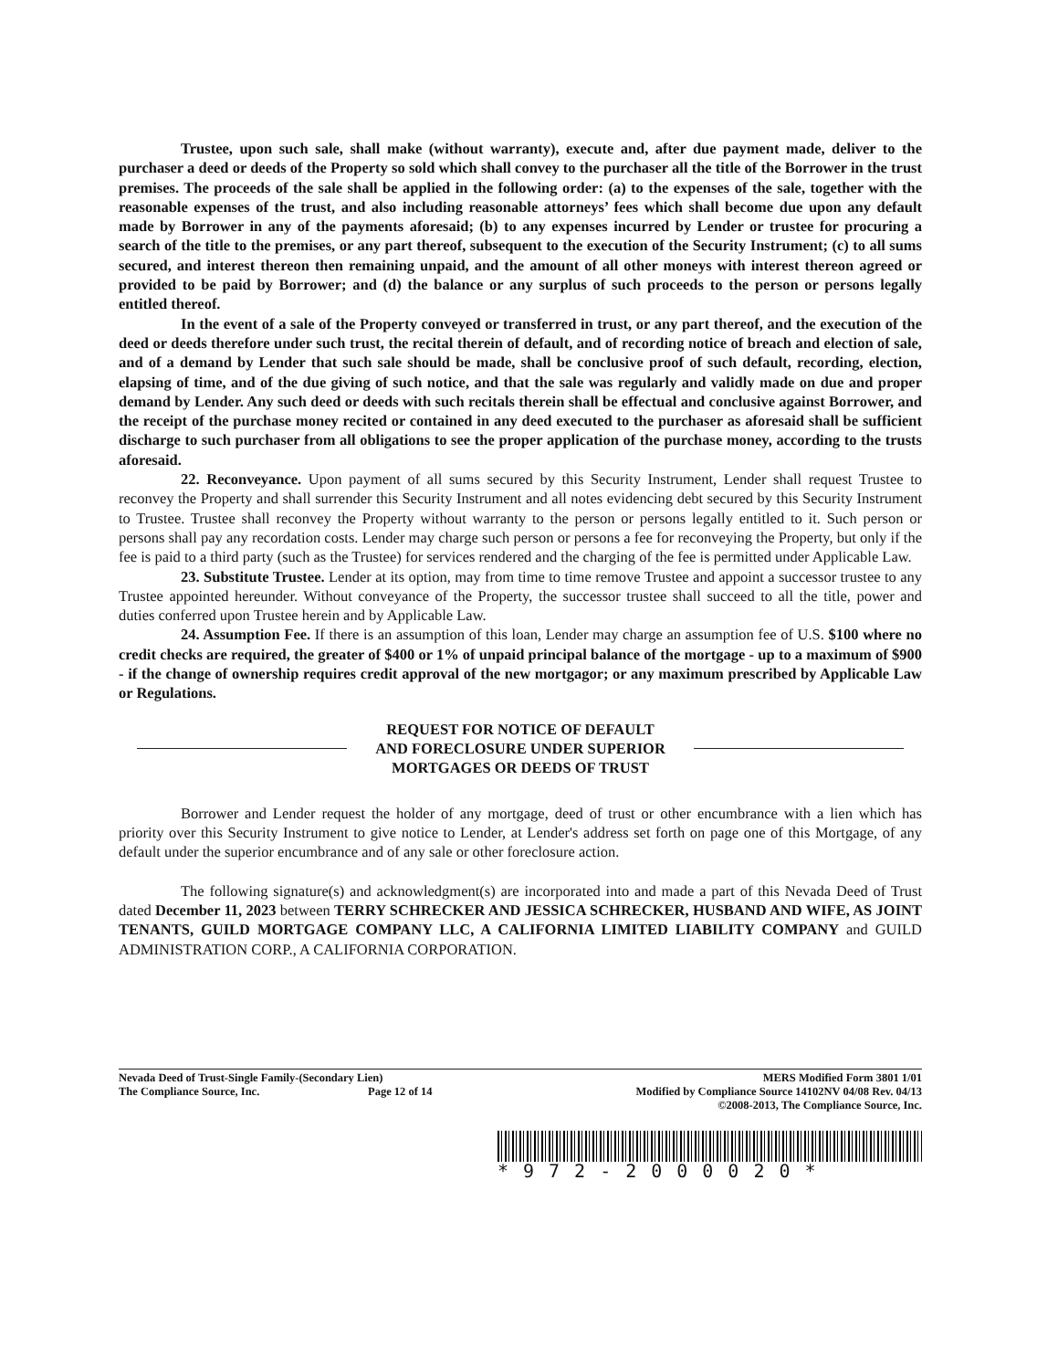Trustee, upon such sale, shall make (without warranty), execute and, after due payment made, deliver to the purchaser a deed or deeds of the Property so sold which shall convey to the purchaser all the title of the Borrower in the trust premises. The proceeds of the sale shall be applied in the following order: (a) to the expenses of the sale, together with the reasonable expenses of the trust, and also including reasonable attorneys’ fees which shall become due upon any default made by Borrower in any of the payments aforesaid; (b) to any expenses incurred by Lender or trustee for procuring a search of the title to the premises, or any part thereof, subsequent to the execution of the Security Instrument; (c) to all sums secured, and interest thereon then remaining unpaid, and the amount of all other moneys with interest thereon agreed or provided to be paid by Borrower; and (d) the balance or any surplus of such proceeds to the person or persons legally entitled thereof.
In the event of a sale of the Property conveyed or transferred in trust, or any part thereof, and the execution of the deed or deeds therefore under such trust, the recital therein of default, and of recording notice of breach and election of sale, and of a demand by Lender that such sale should be made, shall be conclusive proof of such default, recording, election, elapsing of time, and of the due giving of such notice, and that the sale was regularly and validly made on due and proper demand by Lender. Any such deed or deeds with such recitals therein shall be effectual and conclusive against Borrower, and the receipt of the purchase money recited or contained in any deed executed to the purchaser as aforesaid shall be sufficient discharge to such purchaser from all obligations to see the proper application of the purchase money, according to the trusts aforesaid.
22. Reconveyance. Upon payment of all sums secured by this Security Instrument, Lender shall request Trustee to reconvey the Property and shall surrender this Security Instrument and all notes evidencing debt secured by this Security Instrument to Trustee. Trustee shall reconvey the Property without warranty to the person or persons legally entitled to it. Such person or persons shall pay any recordation costs. Lender may charge such person or persons a fee for reconveying the Property, but only if the fee is paid to a third party (such as the Trustee) for services rendered and the charging of the fee is permitted under Applicable Law.
23. Substitute Trustee. Lender at its option, may from time to time remove Trustee and appoint a successor trustee to any Trustee appointed hereunder. Without conveyance of the Property, the successor trustee shall succeed to all the title, power and duties conferred upon Trustee herein and by Applicable Law.
24. Assumption Fee. If there is an assumption of this loan, Lender may charge an assumption fee of U.S. $100 where no credit checks are required, the greater of $400 or 1% of unpaid principal balance of the mortgage - up to a maximum of $900 - if the change of ownership requires credit approval of the new mortgagor; or any maximum prescribed by Applicable Law or Regulations.
REQUEST FOR NOTICE OF DEFAULT
AND FORECLOSURE UNDER SUPERIOR
MORTGAGES OR DEEDS OF TRUST
Borrower and Lender request the holder of any mortgage, deed of trust or other encumbrance with a lien which has priority over this Security Instrument to give notice to Lender, at Lender's address set forth on page one of this Mortgage, of any default under the superior encumbrance and of any sale or other foreclosure action.
The following signature(s) and acknowledgment(s) are incorporated into and made a part of this Nevada Deed of Trust dated December 11, 2023 between TERRY SCHRECKER AND JESSICA SCHRECKER, HUSBAND AND WIFE, AS JOINT TENANTS, GUILD MORTGAGE COMPANY LLC, A CALIFORNIA LIMITED LIABILITY COMPANY and GUILD ADMINISTRATION CORP., A CALIFORNIA CORPORATION.
Nevada Deed of Trust-Single Family-(Secondary Lien)
The Compliance Source, Inc. Page 12 of 14
MERS Modified Form 3801 1/01
Modified by Compliance Source 14102NV 04/08 Rev. 04/13
©2008-2013, The Compliance Source, Inc.
*972-2000020*